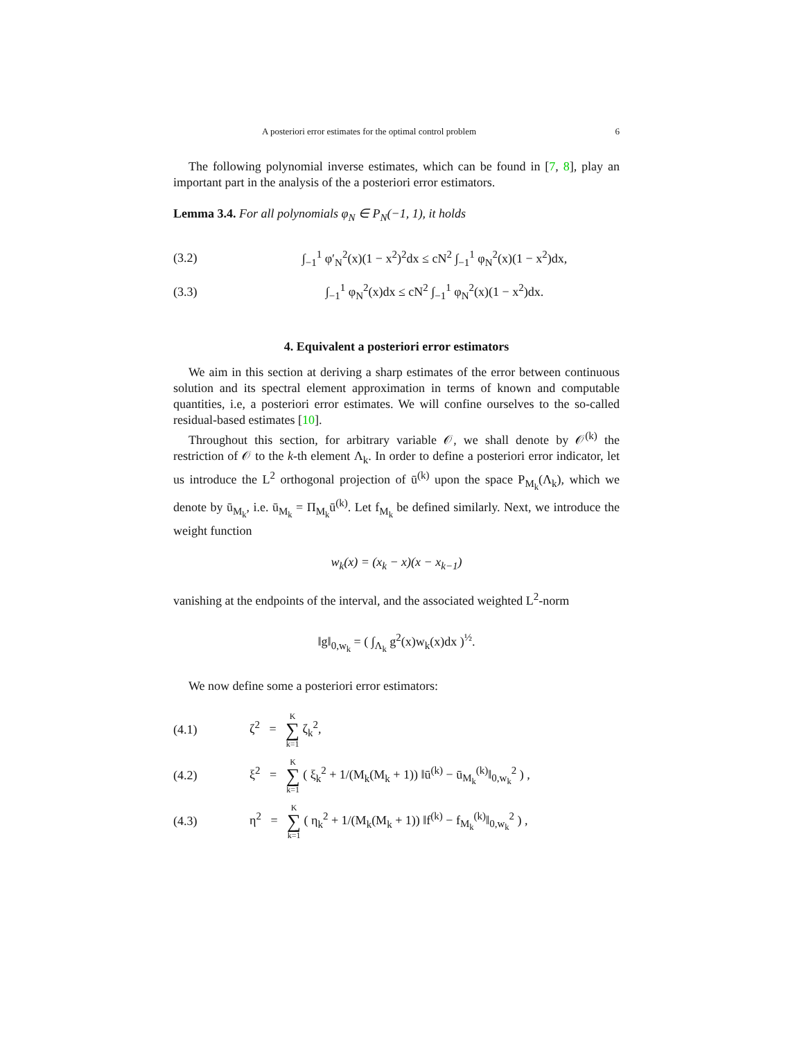A posteriori error estimates for the optimal control problem 6
The following polynomial inverse estimates, which can be found in [7, 8], play an important part in the analysis of the a posteriori error estimators.
Lemma 3.4. For all polynomials φ<sub>N</sub> ∈ P<sub>N</sub>(−1, 1), it holds
(3.2) ∫<sub>−1</sub><sup>1</sup> φ′<sub>N</sub><sup>2</sup>(x)(1 − x<sup>2</sup>)<sup>2</sup>dx ≤ cN<sup>2</sup> ∫<sub>−1</sub><sup>1</sup> φ<sub>N</sub><sup>2</sup>(x)(1 − x<sup>2</sup>)dx,
(3.3) ∫<sub>−1</sub><sup>1</sup> φ<sub>N</sub><sup>2</sup>(x)dx ≤ cN<sup>2</sup> ∫<sub>−1</sub><sup>1</sup> φ<sub>N</sub><sup>2</sup>(x)(1 − x<sup>2</sup>)dx.
4. Equivalent a posteriori error estimators
We aim in this section at deriving a sharp estimates of the error between continuous solution and its spectral element approximation in terms of known and computable quantities, i.e, a posteriori error estimates. We will confine ourselves to the so-called residual-based estimates [10].
Throughout this section, for arbitrary variable 𝒪, we shall denote by 𝒪<sup>(k)</sup> the restriction of 𝒪 to the k-th element Λ<sub>k</sub>. In order to define a posteriori error indicator, let us introduce the L<sup>2</sup> orthogonal projection of ū<sup>(k)</sup> upon the space P<sub>M<sub>k</sub></sub>(Λ<sub>k</sub>), which we denote by ū<sub>M<sub>k</sub></sub>, i.e. ū<sub>M<sub>k</sub></sub> = Π<sub>M<sub>k</sub></sub>ū<sup>(k)</sup>. Let f<sub>M<sub>k</sub></sub> be defined similarly. Next, we introduce the weight function
w<sub>k</sub>(x) = (x<sub>k</sub> − x)(x − x<sub>k−1</sub>)
vanishing at the endpoints of the interval, and the associated weighted L<sup>2</sup>-norm
‖g‖<sub>0,w<sub>k</sub></sub> = ( ∫<sub>Λ<sub>k</sub></sub> g<sup>2</sup>(x)w<sub>k</sub>(x)dx )<sup>½</sup>.
We now define some a posteriori error estimators:
(4.1) ζ<sup>2</sup> = K ∑ k=1 ζ<sub>k</sub><sup>2</sup>,
(4.2) ξ<sup>2</sup> = K ∑ k=1 ( ξ<sub>k</sub><sup>2</sup> + 1/(M<sub>k</sub>(M<sub>k</sub> + 1)) ‖ū<sup>(k)</sup> − ū<sub>M<sub>k</sub></sub><sup>(k)</sup>‖<sub>0,w<sub>k</sub></sub><sup>2</sup> ) ,
(4.3) η<sup>2</sup> = K ∑ k=1 ( η<sub>k</sub><sup>2</sup> + 1/(M<sub>k</sub>(M<sub>k</sub> + 1)) ‖f<sup>(k)</sup> − f<sub>M<sub>k</sub></sub><sup>(k)</sup>‖<sub>0,w<sub>k</sub></sub><sup>2</sup> ) ,